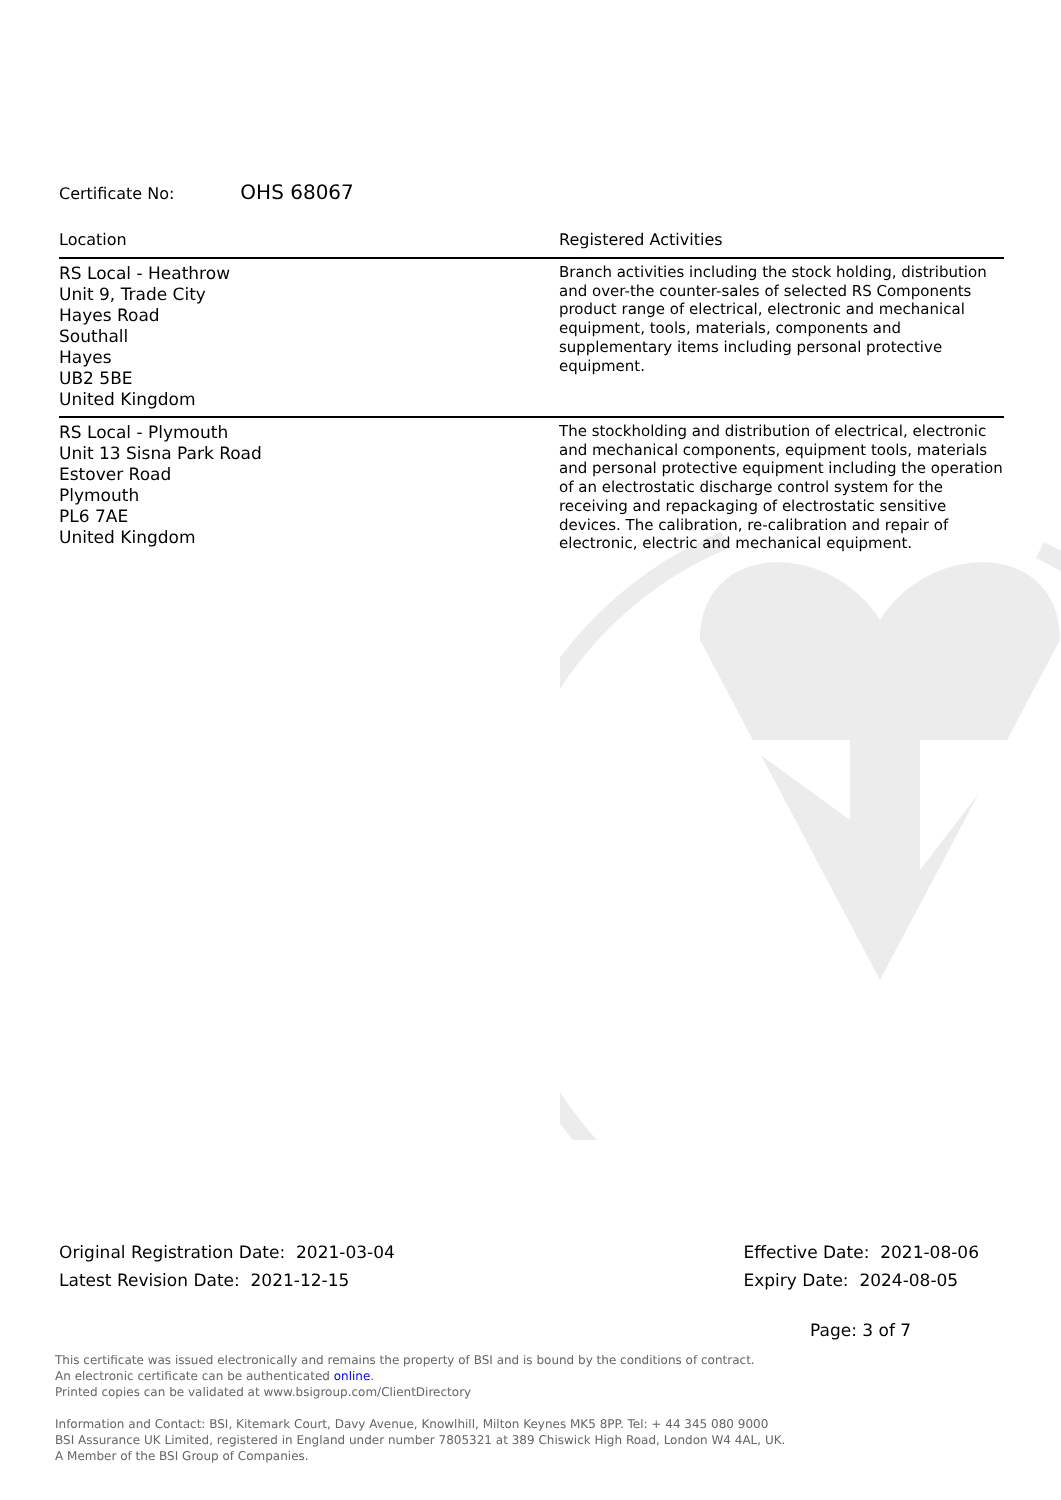Certificate No: OHS 68067
| Location | Registered Activities |
| --- | --- |
| RS Local - Heathrow Unit 9, Trade City Hayes Road Southall Hayes UB2 5BE United Kingdom | Branch activities including the stock holding, distribution and over-the counter-sales of selected RS Components product range of electrical, electronic and mechanical equipment, tools, materials, components and supplementary items including personal protective equipment. |
| RS Local - Plymouth Unit 13 Sisna Park Road Estover Road Plymouth PL6 7AE United Kingdom | The stockholding and distribution of electrical, electronic and mechanical components, equipment tools, materials and personal protective equipment including the operation of an electrostatic discharge control system for the receiving and repackaging of electrostatic sensitive devices. The calibration, re-calibration and repair of electronic, electric and mechanical equipment. |
Original Registration Date: 2021-03-04
Latest Revision Date: 2021-12-15
Effective Date: 2021-08-06
Expiry Date: 2024-08-05
Page: 3 of 7
This certificate was issued electronically and remains the property of BSI and is bound by the conditions of contract.
An electronic certificate can be authenticated online.
Printed copies can be validated at www.bsigroup.com/ClientDirectory
Information and Contact: BSI, Kitemark Court, Davy Avenue, Knowlhill, Milton Keynes MK5 8PP. Tel: + 44 345 080 9000
BSI Assurance UK Limited, registered in England under number 7805321 at 389 Chiswick High Road, London W4 4AL, UK.
A Member of the BSI Group of Companies.